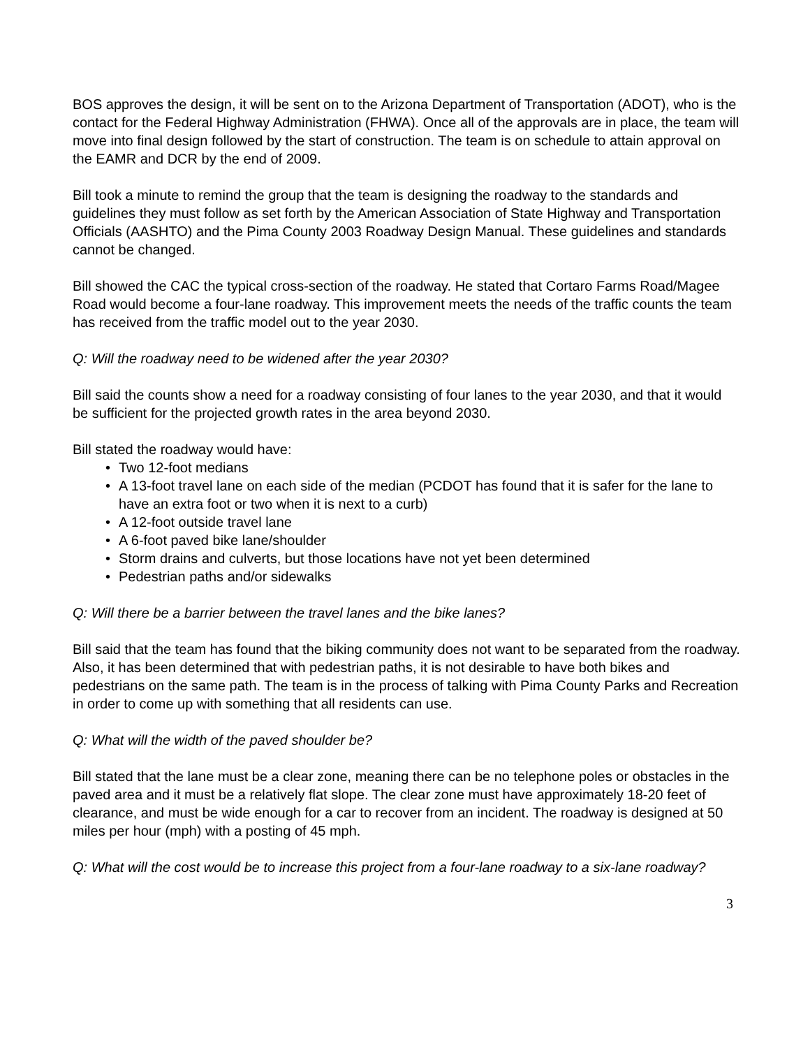BOS approves the design, it will be sent on to the Arizona Department of Transportation (ADOT), who is the contact for the Federal Highway Administration (FHWA). Once all of the approvals are in place, the team will move into final design followed by the start of construction. The team is on schedule to attain approval on the EAMR and DCR by the end of 2009.
Bill took a minute to remind the group that the team is designing the roadway to the standards and guidelines they must follow as set forth by the American Association of State Highway and Transportation Officials (AASHTO) and the Pima County 2003 Roadway Design Manual. These guidelines and standards cannot be changed.
Bill showed the CAC the typical cross-section of the roadway. He stated that Cortaro Farms Road/Magee Road would become a four-lane roadway. This improvement meets the needs of the traffic counts the team has received from the traffic model out to the year 2030.
Q: Will the roadway need to be widened after the year 2030?
Bill said the counts show a need for a roadway consisting of four lanes to the year 2030, and that it would be sufficient for the projected growth rates in the area beyond 2030.
Bill stated the roadway would have:
• Two 12-foot medians
• A 13-foot travel lane on each side of the median (PCDOT has found that it is safer for the lane to have an extra foot or two when it is next to a curb)
• A 12-foot outside travel lane
• A 6-foot paved bike lane/shoulder
• Storm drains and culverts, but those locations have not yet been determined
• Pedestrian paths and/or sidewalks
Q: Will there be a barrier between the travel lanes and the bike lanes?
Bill said that the team has found that the biking community does not want to be separated from the roadway. Also, it has been determined that with pedestrian paths, it is not desirable to have both bikes and pedestrians on the same path. The team is in the process of talking with Pima County Parks and Recreation in order to come up with something that all residents can use.
Q: What will the width of the paved shoulder be?
Bill stated that the lane must be a clear zone, meaning there can be no telephone poles or obstacles in the paved area and it must be a relatively flat slope. The clear zone must have approximately 18-20 feet of clearance, and must be wide enough for a car to recover from an incident. The roadway is designed at 50 miles per hour (mph) with a posting of 45 mph.
Q: What will the cost would be to increase this project from a four-lane roadway to a six-lane roadway?
3